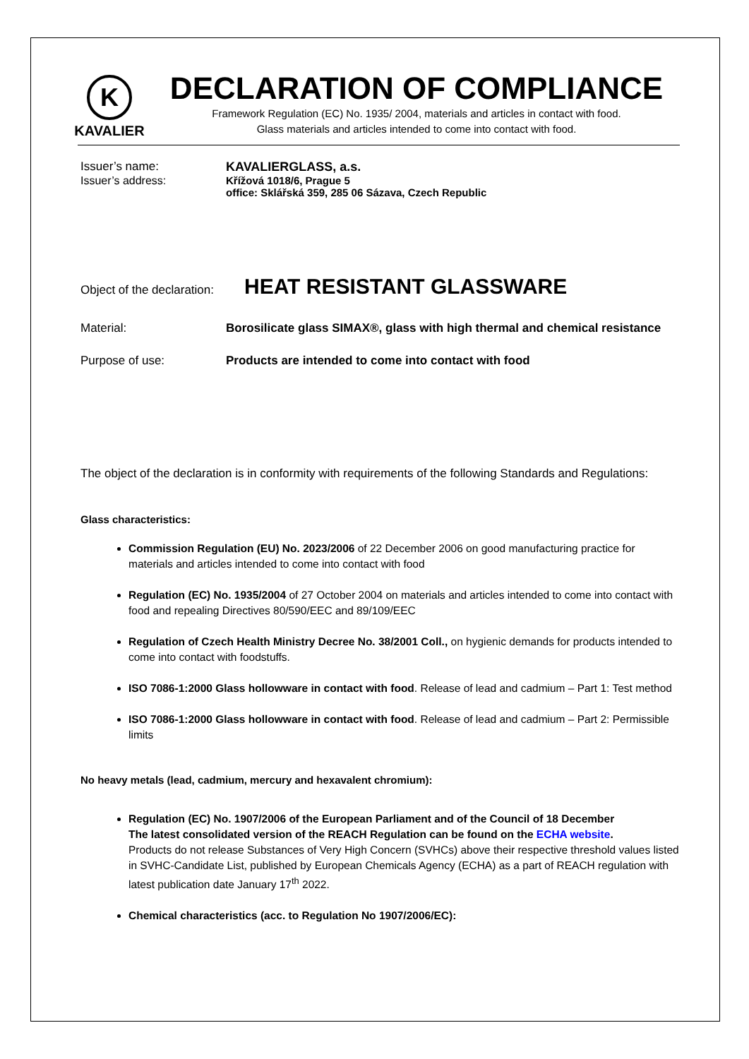K
KAVALIER
DECLARATION OF COMPLIANCE
Framework Regulation (EC) No. 1935/ 2004, materials and articles in contact with food.
Glass materials and articles intended to come into contact with food.
Issuer’s name: KAVALIERGLASS, a.s.
Issuer’s address: Křížová 1018/6, Prague 5
office: Sklářská 359, 285 06 Sázava, Czech Republic
Object of the declaration: HEAT RESISTANT GLASSWARE
Material: Borosilicate glass SIMAX®, glass with high thermal and chemical resistance
Purpose of use: Products are intended to come into contact with food
The object of the declaration is in conformity with requirements of the following Standards and Regulations:
Glass characteristics:
Commission Regulation (EU) No. 2023/2006 of 22 December 2006 on good manufacturing practice for materials and articles intended to come into contact with food
Regulation (EC) No. 1935/2004 of 27 October 2004 on materials and articles intended to come into contact with food and repealing Directives 80/590/EEC and 89/109/EEC
Regulation of Czech Health Ministry Decree No. 38/2001 Coll., on hygienic demands for products intended to come into contact with foodstuffs.
ISO 7086-1:2000 Glass hollowware in contact with food. Release of lead and cadmium – Part 1: Test method
ISO 7086-1:2000 Glass hollowware in contact with food. Release of lead and cadmium – Part 2: Permissible limits
No heavy metals (lead, cadmium, mercury and hexavalent chromium):
Regulation (EC) No. 1907/2006 of the European Parliament and of the Council of 18 December
The latest consolidated version of the REACH Regulation can be found on the ECHA website.
Products do not release Substances of Very High Concern (SVHCs) above their respective threshold values listed in SVHC-Candidate List, published by European Chemicals Agency (ECHA) as a part of REACH regulation with latest publication date January 17<sup>th</sup> 2022.
Chemical characteristics (acc. to Regulation No 1907/2006/EC):